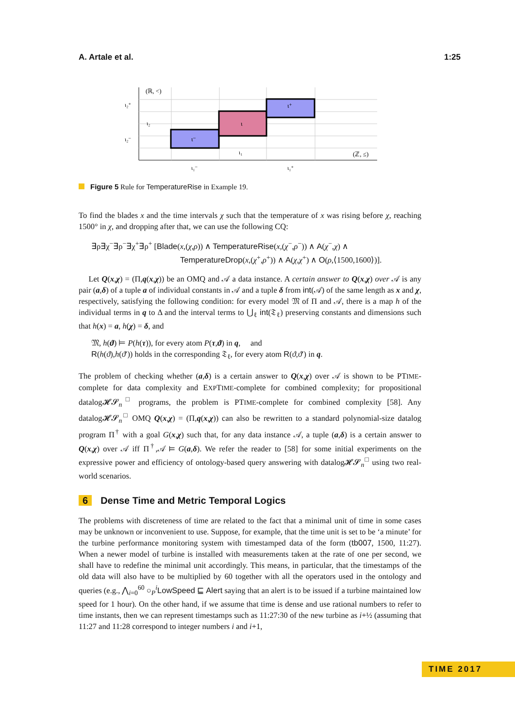A. Artale et al. 1:25
(ℝ, <)
(ℤ, ≤)
ι⁻
ι
ι⁺
ι₂⁺
ι₂⁻
ι₂
ι₁
ι₁⁻
ι₁⁺
Figure 5 Rule for TemperatureRise in Example 19.
To find the blades x and the time intervals χ such that the temperature of x was rising before χ, reaching 1500° in χ, and dropping after that, we can use the following CQ:
∃ρ∃χ<sup>−</sup>∃ρ<sup>−</sup>∃χ<sup>+</sup>∃ρ<sup>+</sup> [Blade(x,(χ,ρ)) ∧ TemperatureRise(x,(χ<sup>−</sup>,ρ<sup>−</sup>)) ∧ A(χ<sup>−</sup>,χ) ∧
TemperatureDrop(x,(χ<sup>+</sup>,ρ<sup>+</sup>)) ∧ A(χ,χ<sup>+</sup>) ∧ O(ρ,⟨1500,1600⟩)].
Let Q(x,χ) = (Π,q(x,χ)) be an OMQ and 𝒜 a data instance. A certain answer to Q(x,χ) over 𝒜 is any pair (a,δ) of a tuple a of individual constants in 𝒜 and a tuple δ from int(𝒜) of the same length as x and χ, respectively, satisfying the following condition: for every model 𝔐 of Π and 𝒜, there is a map h of the individual terms in q to Δ and the interval terms to ⋃<sub>ℓ</sub> int(𝔗<sub>ℓ</sub>) preserving constants and dimensions such that h(x) = a, h(χ) = δ, and
𝔐, h(ϑ) ⊨ P(h(τ)), for every atom P(τ,ϑ) in q, and
R(h(ϑ),h(ϑ′)) holds in the corresponding 𝔗<sub>ℓ</sub>, for every atom R(ϑ,ϑ′) in q.
The problem of checking whether (a,δ) is a certain answer to Q(x,χ) over 𝒜 is shown to be PTIME-complete for data complexity and EXPTIME-complete for combined complexity; for propositional datalog𝓗𝓢<sub>n</sub><sup>□</sup> programs, the problem is PTIME-complete for combined complexity [58]. Any datalog𝓗𝓢<sub>n</sub><sup>□</sup> OMQ Q(x,χ) = (Π,q(x,χ)) can also be rewritten to a standard polynomial-size datalog program Π<sup>†</sup> with a goal G(x,χ) such that, for any data instance 𝒜, a tuple (a,δ) is a certain answer to Q(x,χ) over 𝒜 iff Π<sup>†</sup>,𝒜 ⊨ G(a,δ). We refer the reader to [58] for some initial experiments on the expressive power and efficiency of ontology-based query answering with datalog𝓗𝓢<sub>n</sub><sup>□</sup> using two real-world scenarios.
6 Dense Time and Metric Temporal Logics
The problems with discreteness of time are related to the fact that a minimal unit of time in some cases may be unknown or inconvenient to use. Suppose, for example, that the time unit is set to be ‘a minute’ for the turbine performance monitoring system with timestamped data of the form (tb007, 1500, 11:27). When a newer model of turbine is installed with measurements taken at the rate of one per second, we shall have to redefine the minimal unit accordingly. This means, in particular, that the timestamps of the old data will also have to be multiplied by 60 together with all the operators used in the ontology and queries (e.g., ⋀<sub>i=0</sub><sup>60</sup> ○<sub>P</sub><sup>i</sup>LowSpeed ⊑ Alert saying that an alert is to be issued if a turbine maintained low speed for 1 hour). On the other hand, if we assume that time is dense and use rational numbers to refer to time instants, then we can represent timestamps such as 11:27:30 of the new turbine as i+½ (assuming that 11:27 and 11:28 correspond to integer numbers i and i+1,
TIME 2017